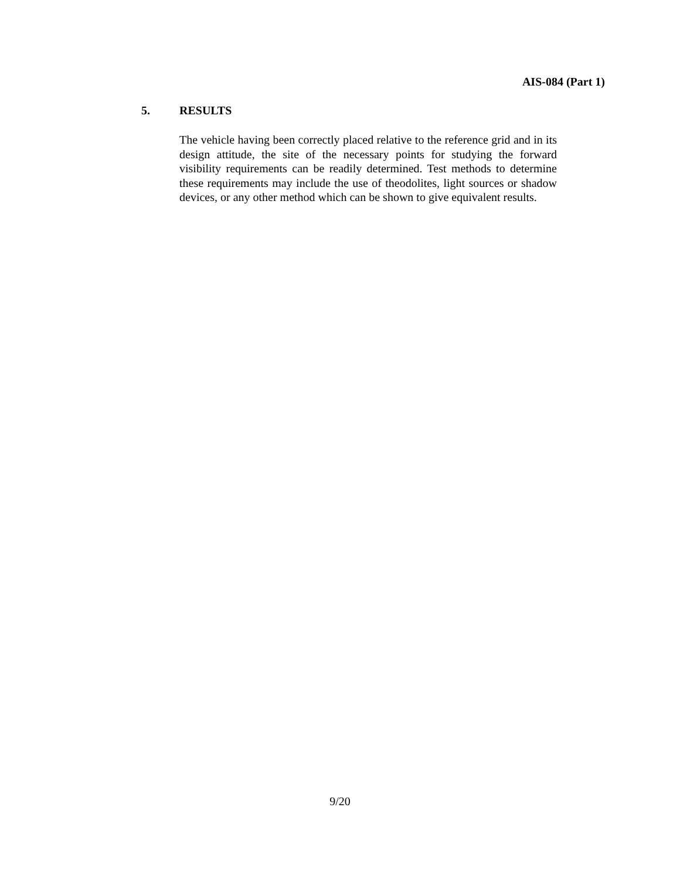AIS-084 (Part 1)
5. RESULTS
The vehicle having been correctly placed relative to the reference grid and in its design attitude, the site of the necessary points for studying the forward visibility requirements can be readily determined. Test methods to determine these requirements may include the use of theodolites, light sources or shadow devices, or any other method which can be shown to give equivalent results.
9/20